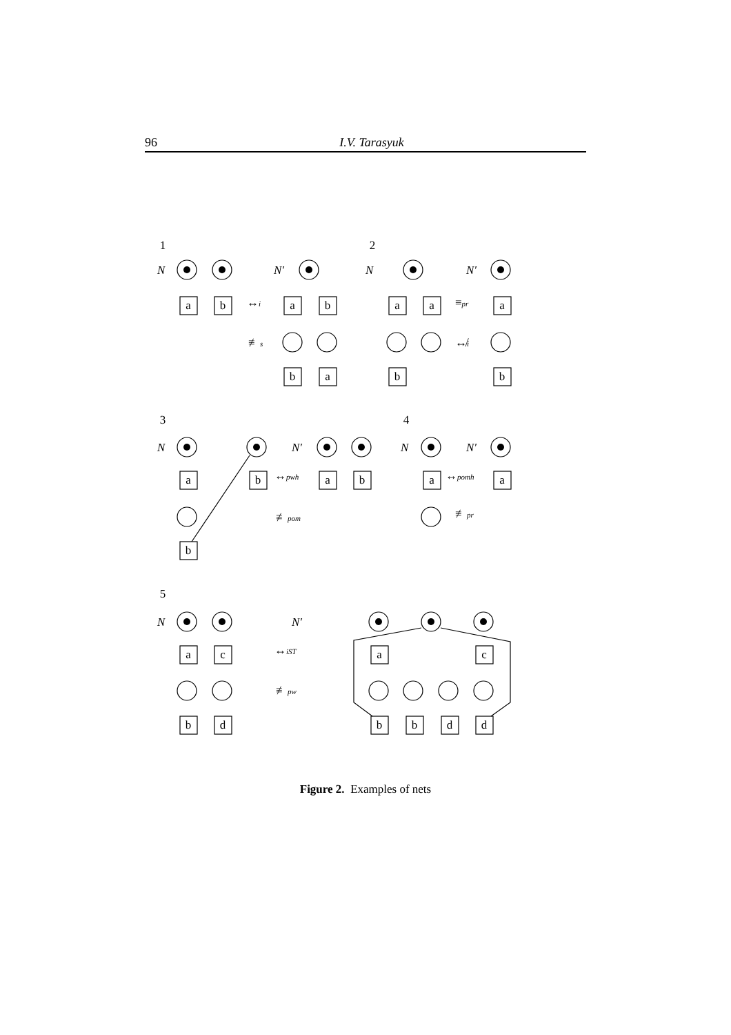96 I.V. Tarasyuk
1
2
3
4
5
a
b
a
b
b
a
a
a
a
b
b
a
b
a
b
b
a
a
a
c
b
d
a
c
b
b
d
d
N
N′
N
N′
N
N′
N
N′
N
N′
↔i
≢s
≡pr
↮i
↔pwh
≢pom
↔pomh
≢pr
↔iST
≢pw
Figure 2. Examples of nets